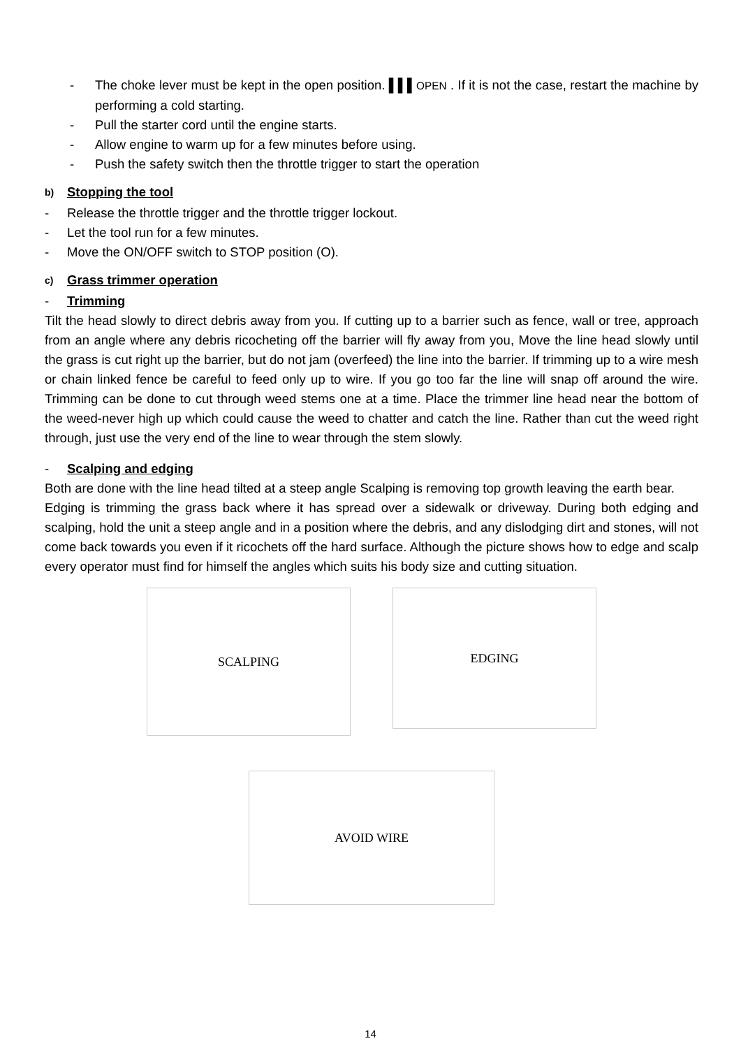- The choke lever must be kept in the open position. ▌▌▌OPEN . If it is not the case, restart the machine by performing a cold starting.
- Pull the starter cord until the engine starts.
- Allow engine to warm up for a few minutes before using.
- Push the safety switch then the throttle trigger to start the operation
b) Stopping the tool
- Release the throttle trigger and the throttle trigger lockout.
- Let the tool run for a few minutes.
- Move the ON/OFF switch to STOP position (O).
c) Grass trimmer operation
- Trimming
Tilt the head slowly to direct debris away from you. If cutting up to a barrier such as fence, wall or tree, approach from an angle where any debris ricocheting off the barrier will fly away from you, Move the line head slowly until the grass is cut right up the barrier, but do not jam (overfeed) the line into the barrier. If trimming up to a wire mesh or chain linked fence be careful to feed only up to wire. If you go too far the line will snap off around the wire. Trimming can be done to cut through weed stems one at a time. Place the trimmer line head near the bottom of the weed-never high up which could cause the weed to chatter and catch the line. Rather than cut the weed right through, just use the very end of the line to wear through the stem slowly.
- Scalping and edging
Both are done with the line head tilted at a steep angle Scalping is removing top growth leaving the earth bear.
Edging is trimming the grass back where it has spread over a sidewalk or driveway. During both edging and scalping, hold the unit a steep angle and in a position where the debris, and any dislodging dirt and stones, will not come back towards you even if it ricochets off the hard surface. Although the picture shows how to edge and scalp every operator must find for himself the angles which suits his body size and cutting situation.
SCALPING
EDGING
AVOID WIRE
14